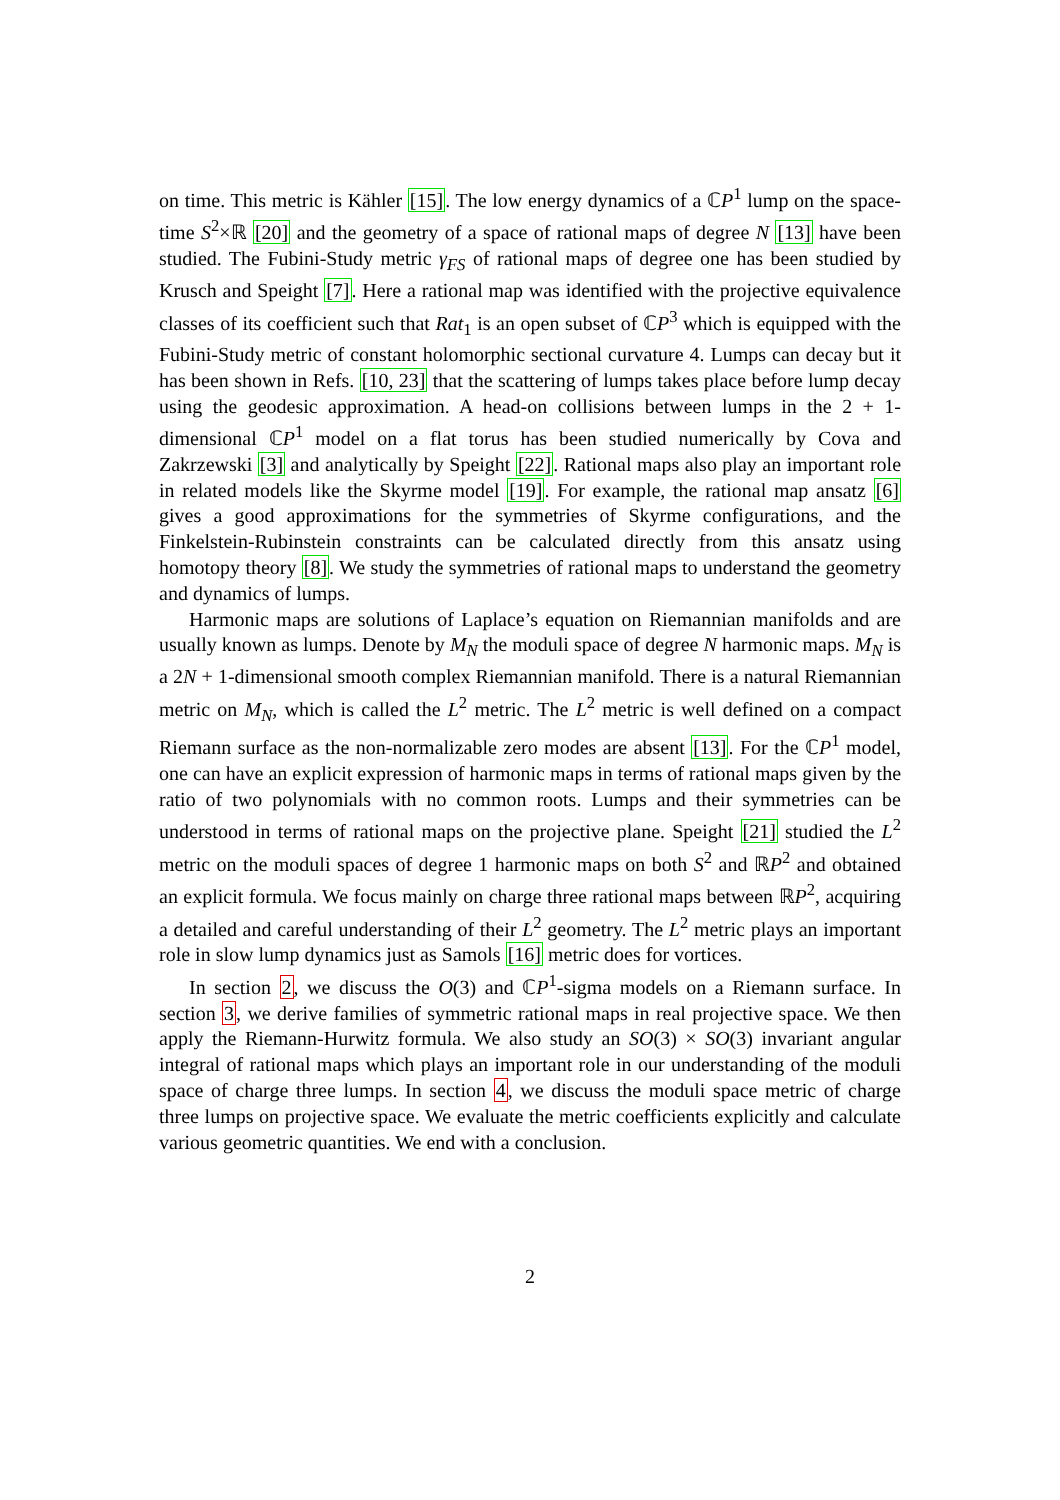on time. This metric is Kähler [15]. The low energy dynamics of a ℂP<sup>1</sup> lump on the space-time S<sup>2</sup>×ℝ [20] and the geometry of a space of rational maps of degree N [13] have been studied. The Fubini-Study metric γ<sub>FS</sub> of rational maps of degree one has been studied by Krusch and Speight [7]. Here a rational map was identified with the projective equivalence classes of its coefficient such that Rat<sub>1</sub> is an open subset of ℂP<sup>3</sup> which is equipped with the Fubini-Study metric of constant holomorphic sectional curvature 4. Lumps can decay but it has been shown in Refs. [10, 23] that the scattering of lumps takes place before lump decay using the geodesic approximation. A head-on collisions between lumps in the 2 + 1-dimensional ℂP<sup>1</sup> model on a flat torus has been studied numerically by Cova and Zakrzewski [3] and analytically by Speight [22]. Rational maps also play an important role in related models like the Skyrme model [19]. For example, the rational map ansatz [6] gives a good approximations for the symmetries of Skyrme configurations, and the Finkelstein-Rubinstein constraints can be calculated directly from this ansatz using homotopy theory [8]. We study the symmetries of rational maps to understand the geometry and dynamics of lumps.
Harmonic maps are solutions of Laplace’s equation on Riemannian manifolds and are usually known as lumps. Denote by M<sub>N</sub> the moduli space of degree N harmonic maps. M<sub>N</sub> is a 2N + 1-dimensional smooth complex Riemannian manifold. There is a natural Riemannian metric on M<sub>N</sub>, which is called the L<sup>2</sup> metric. The L<sup>2</sup> metric is well defined on a compact Riemann surface as the non-normalizable zero modes are absent [13]. For the ℂP<sup>1</sup> model, one can have an explicit expression of harmonic maps in terms of rational maps given by the ratio of two polynomials with no common roots. Lumps and their symmetries can be understood in terms of rational maps on the projective plane. Speight [21] studied the L<sup>2</sup> metric on the moduli spaces of degree 1 harmonic maps on both S<sup>2</sup> and ℝP<sup>2</sup> and obtained an explicit formula. We focus mainly on charge three rational maps between ℝP<sup>2</sup>, acquiring a detailed and careful understanding of their L<sup>2</sup> geometry. The L<sup>2</sup> metric plays an important role in slow lump dynamics just as Samols [16] metric does for vortices.
In section 2, we discuss the O(3) and ℂP<sup>1</sup>-sigma models on a Riemann surface. In section 3, we derive families of symmetric rational maps in real projective space. We then apply the Riemann-Hurwitz formula. We also study an SO(3) × SO(3) invariant angular integral of rational maps which plays an important role in our understanding of the moduli space of charge three lumps. In section 4, we discuss the moduli space metric of charge three lumps on projective space. We evaluate the metric coefficients explicitly and calculate various geometric quantities. We end with a conclusion.
2